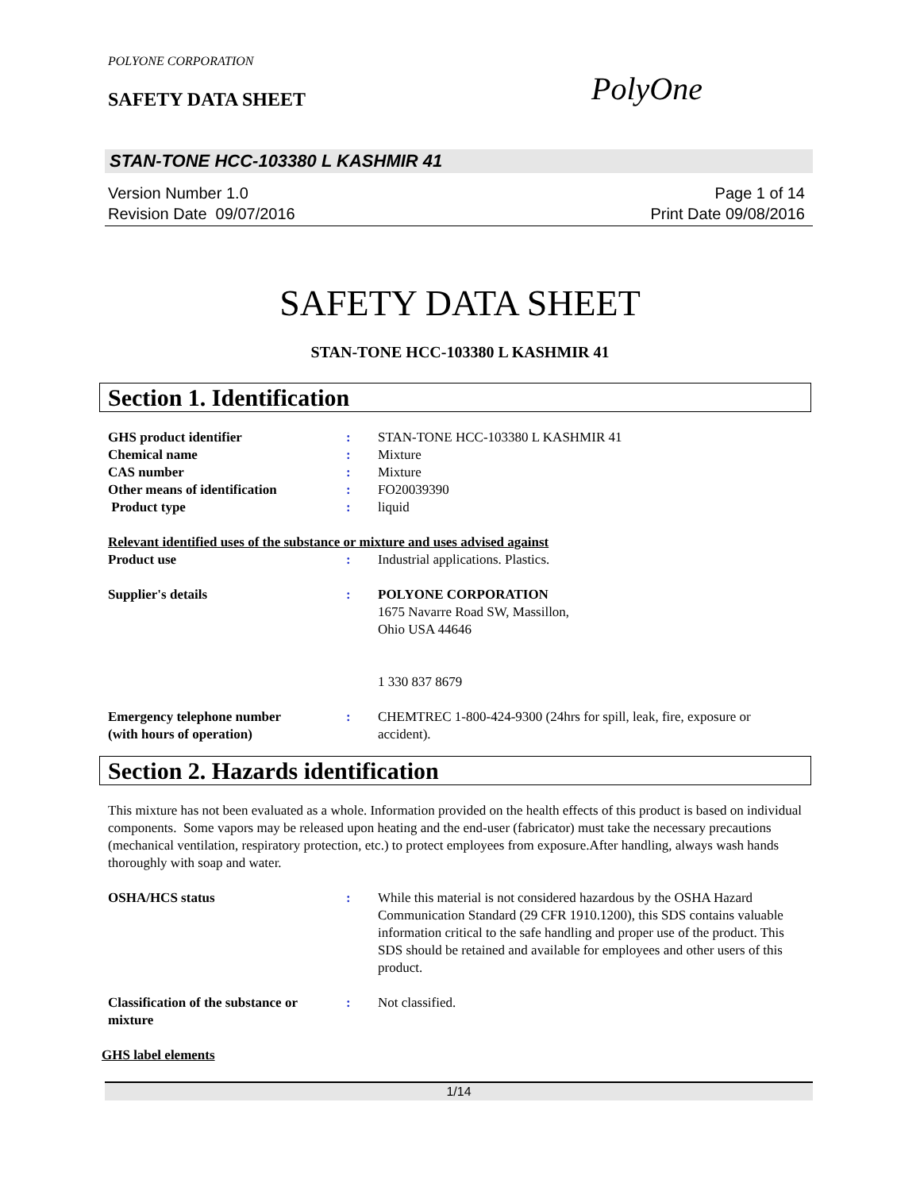POLYONE CORPORATION
SAFETY DATA SHEET PolyOne
STAN-TONE HCC-103380 L KASHMIR 41
Version Number 1.0
Revision Date 09/07/2016
Page 1 of 14
Print Date 09/08/2016
SAFETY DATA SHEET
STAN-TONE HCC-103380 L KASHMIR 41
Section 1. Identification
GHS product identifier : STAN-TONE HCC-103380 L KASHMIR 41
Chemical name : Mixture
CAS number : Mixture
Other means of identification : FO20039390
Product type : liquid
Relevant identified uses of the substance or mixture and uses advised against
Product use : Industrial applications. Plastics.
Supplier's details : POLYONE CORPORATION
1675 Navarre Road SW, Massillon,
Ohio USA 44646
1 330 837 8679
Emergency telephone number
(with hours of operation)
: CHEMTREC 1-800-424-9300 (24hrs for spill, leak, fire, exposure or accident).
Section 2. Hazards identification
This mixture has not been evaluated as a whole. Information provided on the health effects of this product is based on individual components. Some vapors may be released upon heating and the end-user (fabricator) must take the necessary precautions (mechanical ventilation, respiratory protection, etc.) to protect employees from exposure.After handling, always wash hands thoroughly with soap and water.
OSHA/HCS status : While this material is not considered hazardous by the OSHA Hazard Communication Standard (29 CFR 1910.1200), this SDS contains valuable information critical to the safe handling and proper use of the product. This SDS should be retained and available for employees and other users of this product.
Classification of the substance or mixture
: Not classified.
GHS label elements
1/14